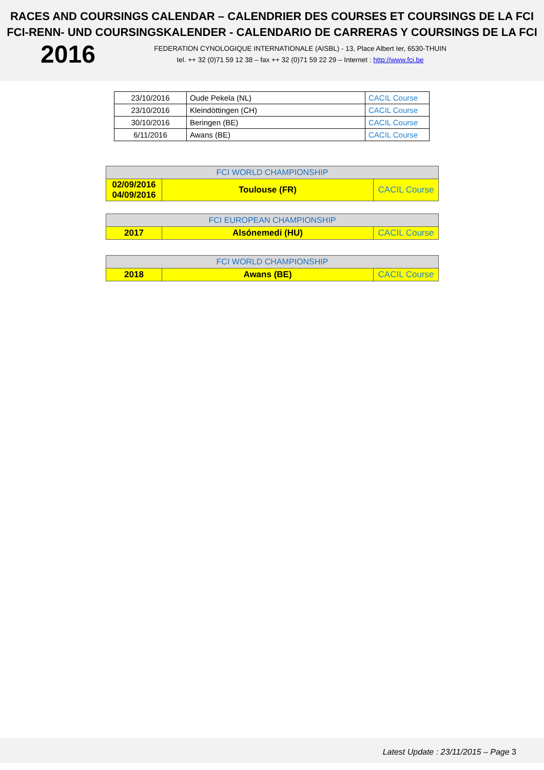RACES AND COURSINGS CALENDAR – CALENDRIER DES COURSES ET COURSINGS DE LA FCI
FCI-RENN- UND COURSINGSKALENDER - CALENDARIO DE CARRERAS Y COURSINGS DE LA FCI
2016
FEDERATION CYNOLOGIQUE INTERNATIONALE (AISBL) - 13, Place Albert Ier, 6530-THUIN
tel. ++ 32 (0)71 59 12 38 – fax ++ 32 (0)71 59 22 29 – Internet : http://www.fci.be
| 23/10/2016 | Oude Pekela (NL) | CACIL Course |
| 23/10/2016 | Kleindöttingen (CH) | CACIL Course |
| 30/10/2016 | Beringen (BE) | CACIL Course |
| 6/11/2016 | Awans (BE) | CACIL Course |
| FCI WORLD CHAMPIONSHIP | | |
| 02/09/2016 04/09/2016 | Toulouse (FR) | CACIL Course |
| FCI EUROPEAN CHAMPIONSHIP | | |
| 2017 | Alsónemedi (HU) | CACIL Course |
| FCI WORLD CHAMPIONSHIP | | |
| 2018 | Awans (BE) | CACIL Course |
Latest Update : 23/11/2015 – Page 3